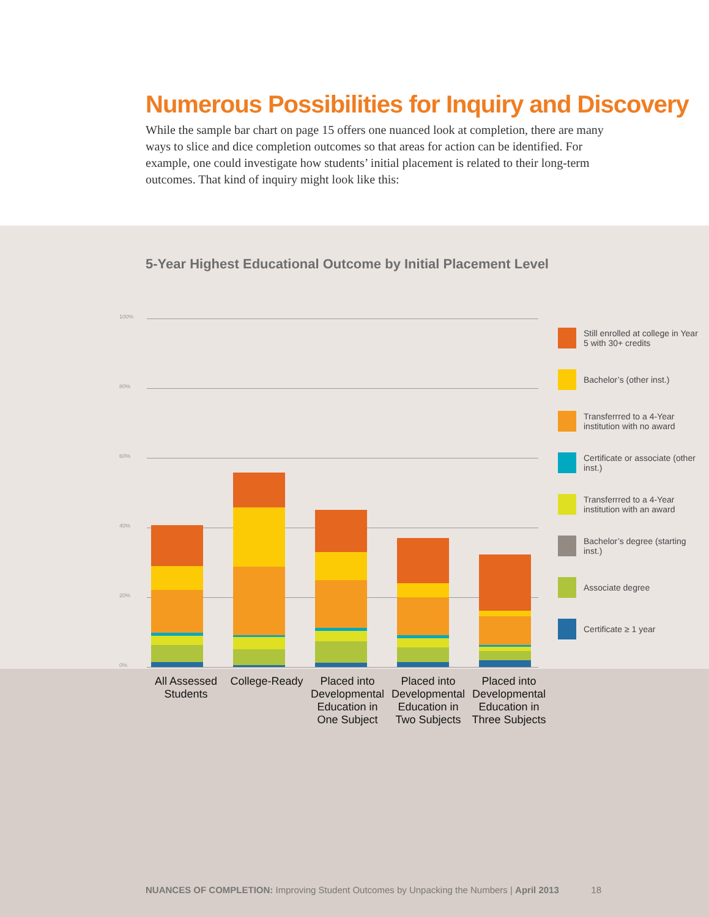Numerous Possibilities for Inquiry and Discovery
While the sample bar chart on page 15 offers one nuanced look at completion, there are many ways to slice and dice completion outcomes so that areas for action can be identified. For example, one could investigate how students’ initial placement is related to their long-term outcomes. That kind of inquiry might look like this:
5-Year Highest Educational Outcome by Initial Placement Level
100%
80%
60%
40%
20%
0%
Still enrolled at college in Year 5 with 30+ credits
Bachelor’s (other inst.)
Transferrred to a 4-Year institution with no award
Certificate or associate (other inst.)
Transferrred to a 4-Year institution with an award
Bachelor’s degree (starting inst.)
Associate degree
Certificate ≥ 1 year
All Assessed Students
College-Ready
Placed into Developmental Education in One Subject
Placed into Developmental Education in Two Subjects
Placed into Developmental Education in Three Subjects
NUANCES OF COMPLETION: Improving Student Outcomes by Unpacking the Numbers | April 2013 18